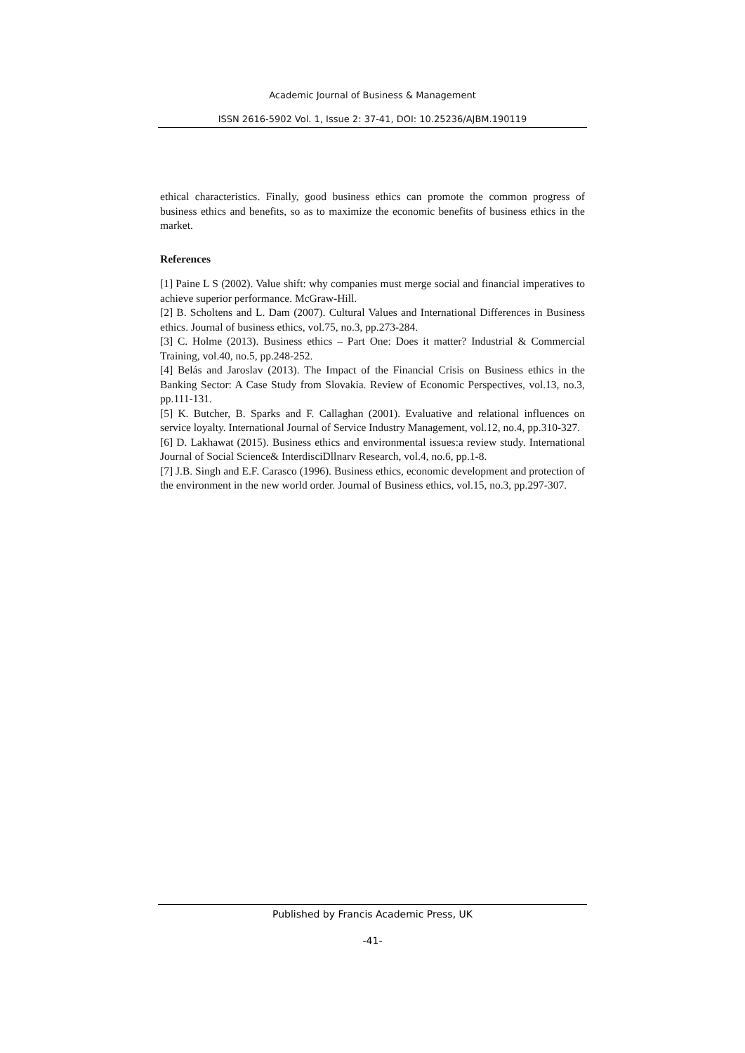Academic Journal of Business & Management
ISSN 2616-5902 Vol. 1, Issue 2: 37-41, DOI: 10.25236/AJBM.190119
ethical characteristics. Finally, good business ethics can promote the common progress of business ethics and benefits, so as to maximize the economic benefits of business ethics in the market.
References
[1] Paine L S (2002). Value shift: why companies must merge social and financial imperatives to achieve superior performance. McGraw-Hill.
[2] B. Scholtens and L. Dam (2007). Cultural Values and International Differences in Business ethics. Journal of business ethics, vol.75, no.3, pp.273-284.
[3] C. Holme (2013). Business ethics – Part One: Does it matter? Industrial & Commercial Training, vol.40, no.5, pp.248-252.
[4] Belás and Jaroslav (2013). The Impact of the Financial Crisis on Business ethics in the Banking Sector: A Case Study from Slovakia. Review of Economic Perspectives, vol.13, no.3, pp.111-131.
[5] K. Butcher, B. Sparks and F. Callaghan (2001). Evaluative and relational influences on service loyalty. International Journal of Service Industry Management, vol.12, no.4, pp.310-327.
[6] D. Lakhawat (2015). Business ethics and environmental issues:a review study. International Journal of Social Science& InterdisciDllnarv Research, vol.4, no.6, pp.1-8.
[7] J.B. Singh and E.F. Carasco (1996). Business ethics, economic development and protection of the environment in the new world order. Journal of Business ethics, vol.15, no.3, pp.297-307.
Published by Francis Academic Press, UK
-41-